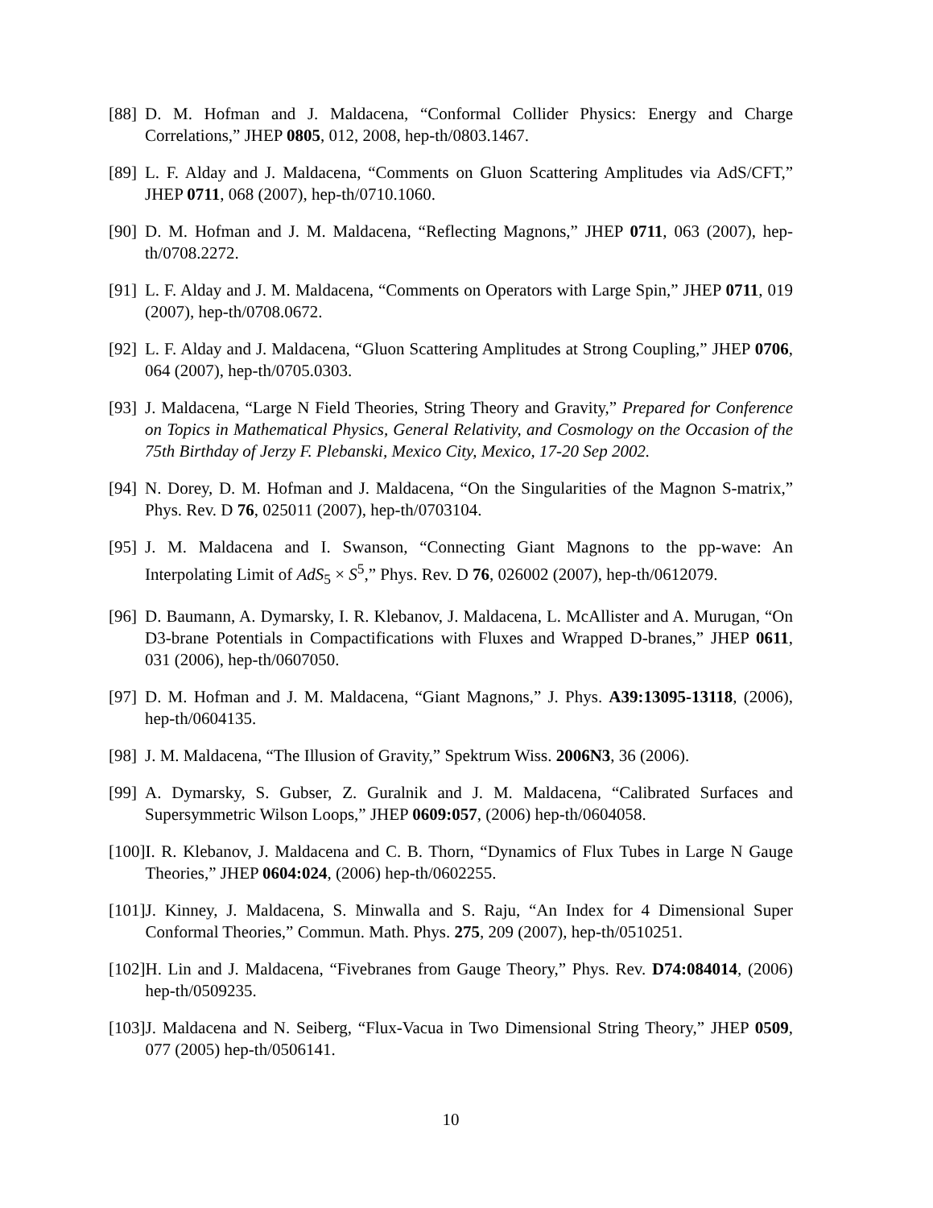[88] D. M. Hofman and J. Maldacena, “Conformal Collider Physics: Energy and Charge Correlations,” JHEP 0805, 012, 2008, hep-th/0803.1467.
[89] L. F. Alday and J. Maldacena, “Comments on Gluon Scattering Amplitudes via AdS/CFT,” JHEP 0711, 068 (2007), hep-th/0710.1060.
[90] D. M. Hofman and J. M. Maldacena, “Reflecting Magnons,” JHEP 0711, 063 (2007), hep-th/0708.2272.
[91] L. F. Alday and J. M. Maldacena, “Comments on Operators with Large Spin,” JHEP 0711, 019 (2007), hep-th/0708.0672.
[92] L. F. Alday and J. Maldacena, “Gluon Scattering Amplitudes at Strong Coupling,” JHEP 0706, 064 (2007), hep-th/0705.0303.
[93] J. Maldacena, “Large N Field Theories, String Theory and Gravity,” Prepared for Conference on Topics in Mathematical Physics, General Relativity, and Cosmology on the Occasion of the 75th Birthday of Jerzy F. Plebanski, Mexico City, Mexico, 17-20 Sep 2002.
[94] N. Dorey, D. M. Hofman and J. Maldacena, “On the Singularities of the Magnon S-matrix,” Phys. Rev. D 76, 025011 (2007), hep-th/0703104.
[95] J. M. Maldacena and I. Swanson, “Connecting Giant Magnons to the pp-wave: An Interpolating Limit of AdS<sub>5</sub> × S<sup>5</sup>,” Phys. Rev. D 76, 026002 (2007), hep-th/0612079.
[96] D. Baumann, A. Dymarsky, I. R. Klebanov, J. Maldacena, L. McAllister and A. Murugan, “On D3-brane Potentials in Compactifications with Fluxes and Wrapped D-branes,” JHEP 0611, 031 (2006), hep-th/0607050.
[97] D. M. Hofman and J. M. Maldacena, “Giant Magnons,” J. Phys. A39:13095-13118, (2006), hep-th/0604135.
[98] J. M. Maldacena, “The Illusion of Gravity,” Spektrum Wiss. 2006N3, 36 (2006).
[99] A. Dymarsky, S. Gubser, Z. Guralnik and J. M. Maldacena, “Calibrated Surfaces and Supersymmetric Wilson Loops,” JHEP 0609:057, (2006) hep-th/0604058.
[100] I. R. Klebanov, J. Maldacena and C. B. Thorn, “Dynamics of Flux Tubes in Large N Gauge Theories,” JHEP 0604:024, (2006) hep-th/0602255.
[101] J. Kinney, J. Maldacena, S. Minwalla and S. Raju, “An Index for 4 Dimensional Super Conformal Theories,” Commun. Math. Phys. 275, 209 (2007), hep-th/0510251.
[102] H. Lin and J. Maldacena, “Fivebranes from Gauge Theory,” Phys. Rev. D74:084014, (2006) hep-th/0509235.
[103] J. Maldacena and N. Seiberg, “Flux-Vacua in Two Dimensional String Theory,” JHEP 0509, 077 (2005) hep-th/0506141.
10